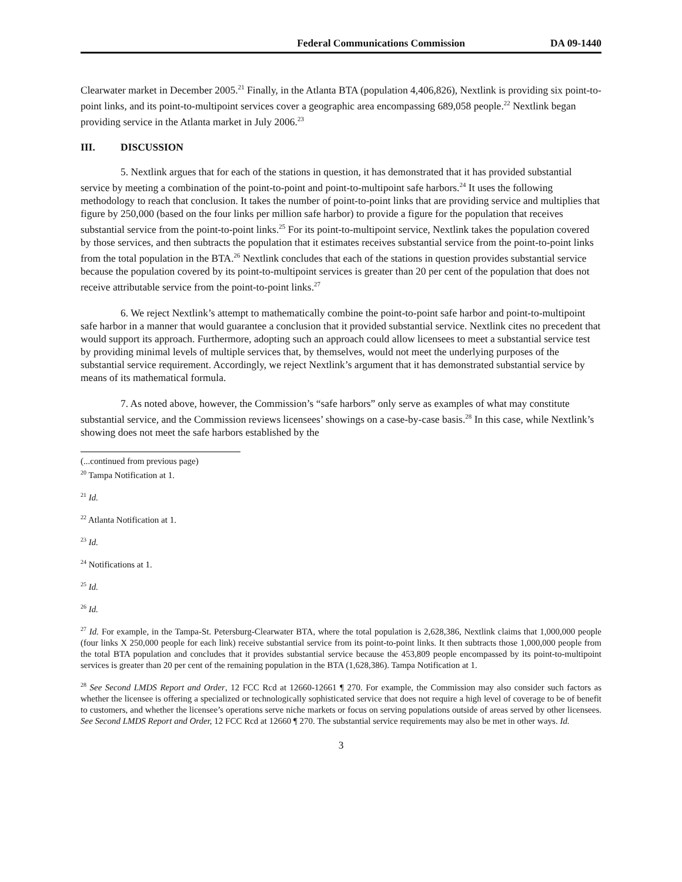Federal Communications Commission DA 09-1440
Clearwater market in December 2005.<sup>21</sup> Finally, in the Atlanta BTA (population 4,406,826), Nextlink is providing six point-to-point links, and its point-to-multipoint services cover a geographic area encompassing 689,058 people.<sup>22</sup> Nextlink began providing service in the Atlanta market in July 2006.<sup>23</sup>
III. DISCUSSION
5. Nextlink argues that for each of the stations in question, it has demonstrated that it has provided substantial service by meeting a combination of the point-to-point and point-to-multipoint safe harbors.<sup>24</sup> It uses the following methodology to reach that conclusion. It takes the number of point-to-point links that are providing service and multiplies that figure by 250,000 (based on the four links per million safe harbor) to provide a figure for the population that receives substantial service from the point-to-point links.<sup>25</sup> For its point-to-multipoint service, Nextlink takes the population covered by those services, and then subtracts the population that it estimates receives substantial service from the point-to-point links from the total population in the BTA.<sup>26</sup> Nextlink concludes that each of the stations in question provides substantial service because the population covered by its point-to-multipoint services is greater than 20 per cent of the population that does not receive attributable service from the point-to-point links.<sup>27</sup>
6. We reject Nextlink’s attempt to mathematically combine the point-to-point safe harbor and point-to-multipoint safe harbor in a manner that would guarantee a conclusion that it provided substantial service. Nextlink cites no precedent that would support its approach. Furthermore, adopting such an approach could allow licensees to meet a substantial service test by providing minimal levels of multiple services that, by themselves, would not meet the underlying purposes of the substantial service requirement. Accordingly, we reject Nextlink’s argument that it has demonstrated substantial service by means of its mathematical formula.
7. As noted above, however, the Commission’s “safe harbors” only serve as examples of what may constitute substantial service, and the Commission reviews licensees’ showings on a case-by-case basis.<sup>28</sup> In this case, while Nextlink’s showing does not meet the safe harbors established by the
(...continued from previous page)
<sup>20</sup> Tampa Notification at 1.
<sup>21</sup> Id.
<sup>22</sup> Atlanta Notification at 1.
<sup>23</sup> Id.
<sup>24</sup> Notifications at 1.
<sup>25</sup> Id.
<sup>26</sup> Id.
<sup>27</sup> Id. For example, in the Tampa-St. Petersburg-Clearwater BTA, where the total population is 2,628,386, Nextlink claims that 1,000,000 people (four links X 250,000 people for each link) receive substantial service from its point-to-point links. It then subtracts those 1,000,000 people from the total BTA population and concludes that it provides substantial service because the 453,809 people encompassed by its point-to-multipoint services is greater than 20 per cent of the remaining population in the BTA (1,628,386). Tampa Notification at 1.
<sup>28</sup> See Second LMDS Report and Order, 12 FCC Rcd at 12660-12661 ¶ 270. For example, the Commission may also consider such factors as whether the licensee is offering a specialized or technologically sophisticated service that does not require a high level of coverage to be of benefit to customers, and whether the licensee’s operations serve niche markets or focus on serving populations outside of areas served by other licensees. See Second LMDS Report and Order, 12 FCC Rcd at 12660 ¶ 270. The substantial service requirements may also be met in other ways. Id.
3